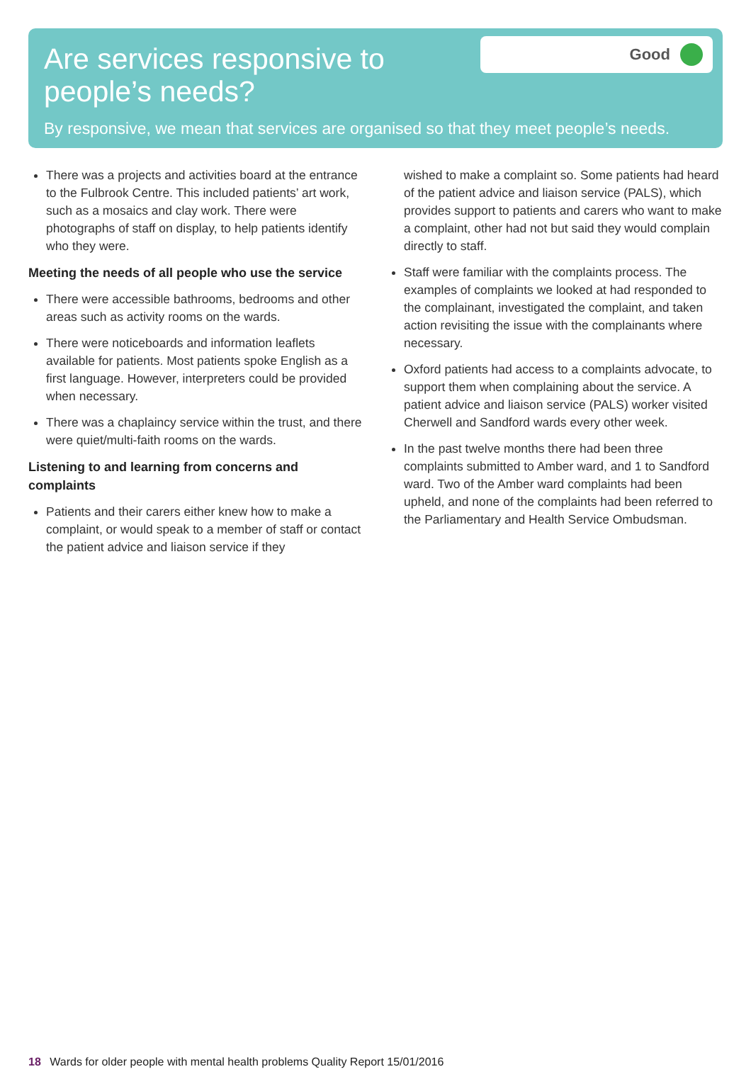Are services responsive to people’s needs?
Good
By responsive, we mean that services are organised so that they meet people’s needs.
There was a projects and activities board at the entrance to the Fulbrook Centre. This included patients’ art work, such as a mosaics and clay work. There were photographs of staff on display, to help patients identify who they were.
Meeting the needs of all people who use the service
There were accessible bathrooms, bedrooms and other areas such as activity rooms on the wards.
There were noticeboards and information leaflets available for patients. Most patients spoke English as a first language. However, interpreters could be provided when necessary.
There was a chaplaincy service within the trust, and there were quiet/multi-faith rooms on the wards.
Listening to and learning from concerns and complaints
Patients and their carers either knew how to make a complaint, or would speak to a member of staff or contact the patient advice and liaison service if they
wished to make a complaint so. Some patients had heard of the patient advice and liaison service (PALS), which provides support to patients and carers who want to make a complaint, other had not but said they would complain directly to staff.
Staff were familiar with the complaints process. The examples of complaints we looked at had responded to the complainant, investigated the complaint, and taken action revisiting the issue with the complainants where necessary.
Oxford patients had access to a complaints advocate, to support them when complaining about the service. A patient advice and liaison service (PALS) worker visited Cherwell and Sandford wards every other week.
In the past twelve months there had been three complaints submitted to Amber ward, and 1 to Sandford ward. Two of the Amber ward complaints had been upheld, and none of the complaints had been referred to the Parliamentary and Health Service Ombudsman.
18 Wards for older people with mental health problems Quality Report 15/01/2016